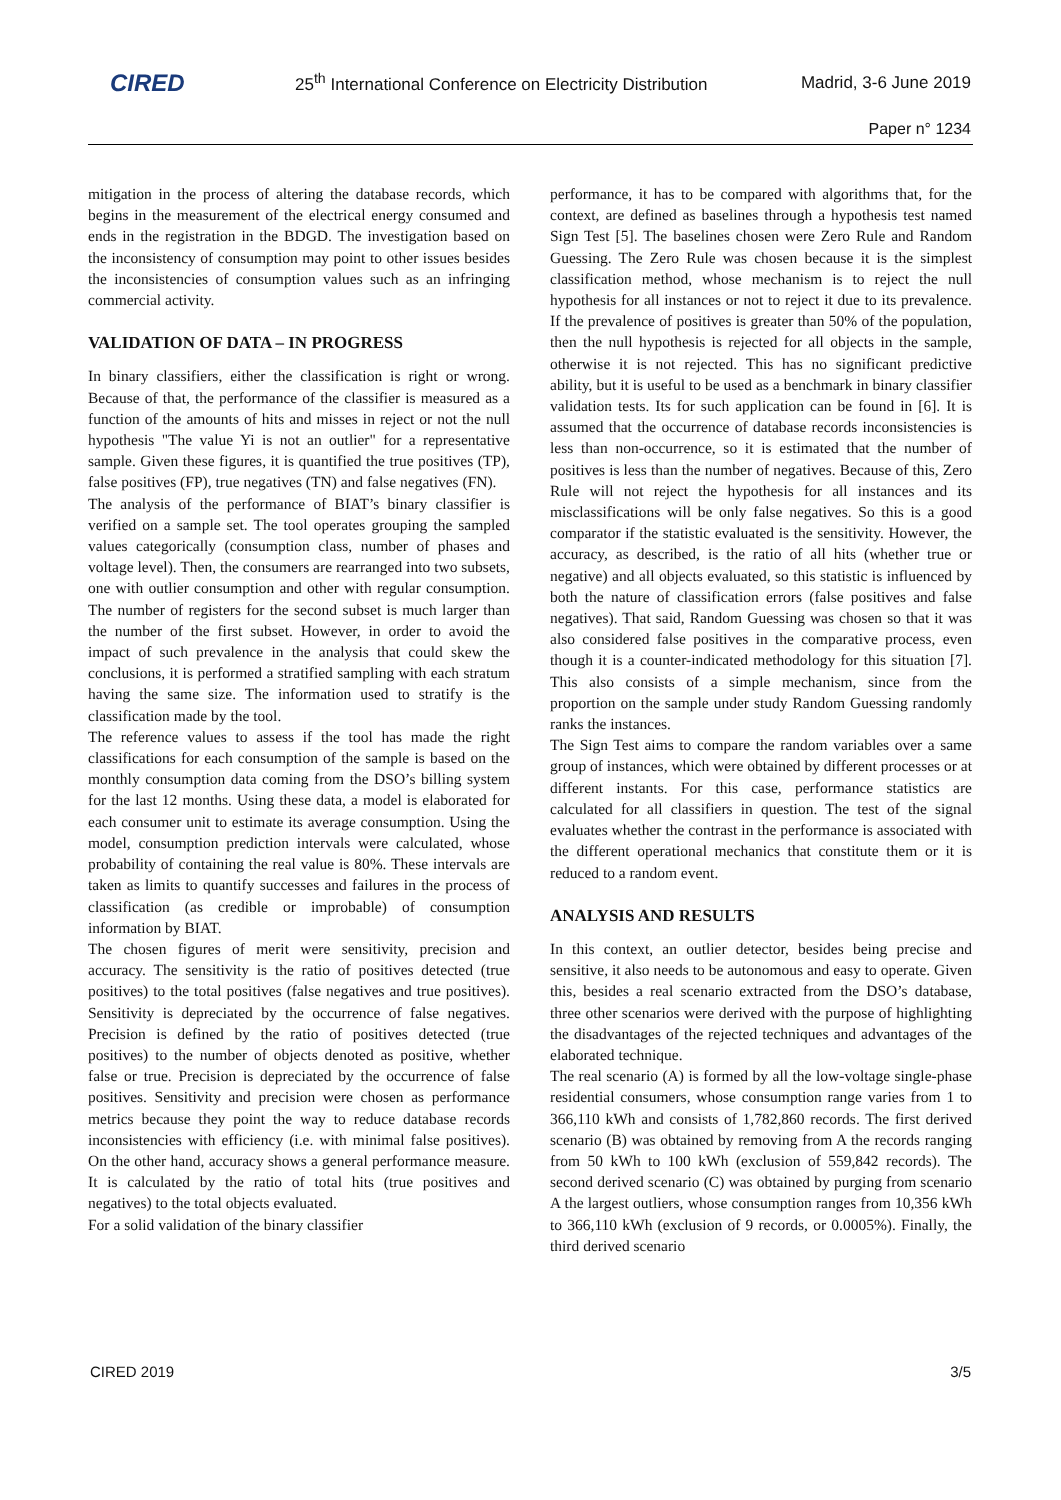CIRED
25<sup>th</sup> International Conference on Electricity Distribution
Madrid, 3-6 June 2019
Paper n° 1234
mitigation in the process of altering the database records, which begins in the measurement of the electrical energy consumed and ends in the registration in the BDGD. The investigation based on the inconsistency of consumption may point to other issues besides the inconsistencies of consumption values such as an infringing commercial activity.
VALIDATION OF DATA – IN PROGRESS
In binary classifiers, either the classification is right or wrong. Because of that, the performance of the classifier is measured as a function of the amounts of hits and misses in reject or not the null hypothesis "The value Yi is not an outlier" for a representative sample. Given these figures, it is quantified the true positives (TP), false positives (FP), true negatives (TN) and false negatives (FN).
The analysis of the performance of BIAT’s binary classifier is verified on a sample set. The tool operates grouping the sampled values categorically (consumption class, number of phases and voltage level). Then, the consumers are rearranged into two subsets, one with outlier consumption and other with regular consumption. The number of registers for the second subset is much larger than the number of the first subset. However, in order to avoid the impact of such prevalence in the analysis that could skew the conclusions, it is performed a stratified sampling with each stratum having the same size. The information used to stratify is the classification made by the tool.
The reference values to assess if the tool has made the right classifications for each consumption of the sample is based on the monthly consumption data coming from the DSO’s billing system for the last 12 months. Using these data, a model is elaborated for each consumer unit to estimate its average consumption. Using the model, consumption prediction intervals were calculated, whose probability of containing the real value is 80%. These intervals are taken as limits to quantify successes and failures in the process of classification (as credible or improbable) of consumption information by BIAT.
The chosen figures of merit were sensitivity, precision and accuracy. The sensitivity is the ratio of positives detected (true positives) to the total positives (false negatives and true positives). Sensitivity is depreciated by the occurrence of false negatives. Precision is defined by the ratio of positives detected (true positives) to the number of objects denoted as positive, whether false or true. Precision is depreciated by the occurrence of false positives. Sensitivity and precision were chosen as performance metrics because they point the way to reduce database records inconsistencies with efficiency (i.e. with minimal false positives). On the other hand, accuracy shows a general performance measure. It is calculated by the ratio of total hits (true positives and negatives) to the total objects evaluated.
For a solid validation of the binary classifier
performance, it has to be compared with algorithms that, for the context, are defined as baselines through a hypothesis test named Sign Test [5]. The baselines chosen were Zero Rule and Random Guessing. The Zero Rule was chosen because it is the simplest classification method, whose mechanism is to reject the null hypothesis for all instances or not to reject it due to its prevalence. If the prevalence of positives is greater than 50% of the population, then the null hypothesis is rejected for all objects in the sample, otherwise it is not rejected. This has no significant predictive ability, but it is useful to be used as a benchmark in binary classifier validation tests. Its for such application can be found in [6]. It is assumed that the occurrence of database records inconsistencies is less than non-occurrence, so it is estimated that the number of positives is less than the number of negatives. Because of this, Zero Rule will not reject the hypothesis for all instances and its misclassifications will be only false negatives. So this is a good comparator if the statistic evaluated is the sensitivity. However, the accuracy, as described, is the ratio of all hits (whether true or negative) and all objects evaluated, so this statistic is influenced by both the nature of classification errors (false positives and false negatives). That said, Random Guessing was chosen so that it was also considered false positives in the comparative process, even though it is a counter-indicated methodology for this situation [7]. This also consists of a simple mechanism, since from the proportion on the sample under study Random Guessing randomly ranks the instances.
The Sign Test aims to compare the random variables over a same group of instances, which were obtained by different processes or at different instants. For this case, performance statistics are calculated for all classifiers in question. The test of the signal evaluates whether the contrast in the performance is associated with the different operational mechanics that constitute them or it is reduced to a random event.
ANALYSIS AND RESULTS
In this context, an outlier detector, besides being precise and sensitive, it also needs to be autonomous and easy to operate. Given this, besides a real scenario extracted from the DSO’s database, three other scenarios were derived with the purpose of highlighting the disadvantages of the rejected techniques and advantages of the elaborated technique.
The real scenario (A) is formed by all the low-voltage single-phase residential consumers, whose consumption range varies from 1 to 366,110 kWh and consists of 1,782,860 records. The first derived scenario (B) was obtained by removing from A the records ranging from 50 kWh to 100 kWh (exclusion of 559,842 records). The second derived scenario (C) was obtained by purging from scenario A the largest outliers, whose consumption ranges from 10,356 kWh to 366,110 kWh (exclusion of 9 records, or 0.0005%). Finally, the third derived scenario
CIRED 2019 3/5